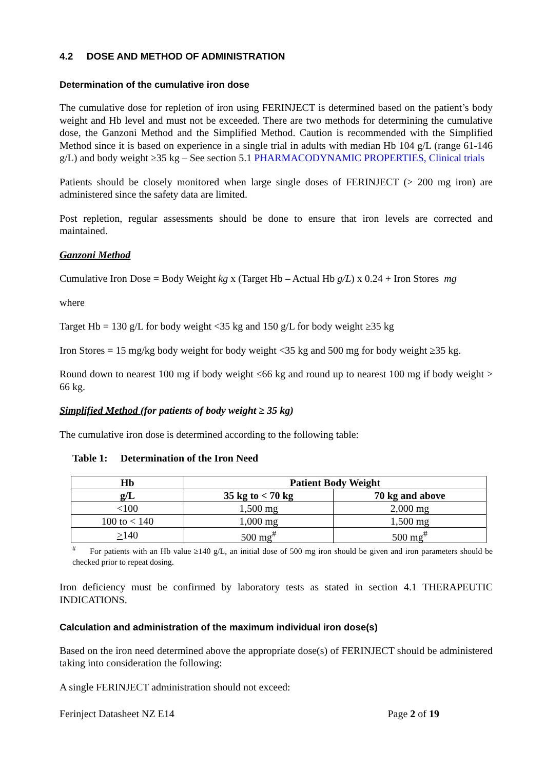4.2 DOSE AND METHOD OF ADMINISTRATION
Determination of the cumulative iron dose
The cumulative dose for repletion of iron using FERINJECT is determined based on the patient’s body weight and Hb level and must not be exceeded. There are two methods for determining the cumulative dose, the Ganzoni Method and the Simplified Method. Caution is recommended with the Simplified Method since it is based on experience in a single trial in adults with median Hb 104 g/L (range 61-146 g/L) and body weight ≥35 kg – See section 5.1 PHARMACODYNAMIC PROPERTIES, Clinical trials
Patients should be closely monitored when large single doses of FERINJECT (> 200 mg iron) are administered since the safety data are limited.
Post repletion, regular assessments should be done to ensure that iron levels are corrected and maintained.
Ganzoni Method
Cumulative Iron Dose = Body Weight kg x (Target Hb – Actual Hb g/L) x 0.24 + Iron Stores mg
where
Target Hb = 130 g/L for body weight <35 kg and 150 g/L for body weight ≥35 kg
Iron Stores = 15 mg/kg body weight for body weight <35 kg and 500 mg for body weight ≥35 kg.
Round down to nearest 100 mg if body weight ≤66 kg and round up to nearest 100 mg if body weight > 66 kg.
Simplified Method (for patients of body weight ≥ 35 kg)
The cumulative iron dose is determined according to the following table:
Table 1: Determination of the Iron Need
| Hb | Patient Body Weight | |
| --- | --- | --- |
| g/L | 35 kg to < 70 kg | 70 kg and above |
| <100 | 1,500 mg | 2,000 mg |
| 100 to < 140 | 1,000 mg | 1,500 mg |
| > 140 | 500 mg<sup>#</sup> | 500 mg<sup>#</sup> |
<sup>#</sup> For patients with an Hb value ≥140 g/L, an initial dose of 500 mg iron should be given and iron parameters should be checked prior to repeat dosing.
Iron deficiency must be confirmed by laboratory tests as stated in section 4.1 THERAPEUTIC INDICATIONS.
Calculation and administration of the maximum individual iron dose(s)
Based on the iron need determined above the appropriate dose(s) of FERINJECT should be administered taking into consideration the following:
A single FERINJECT administration should not exceed:
Ferinject Datasheet NZ E14 Page 2 of 19